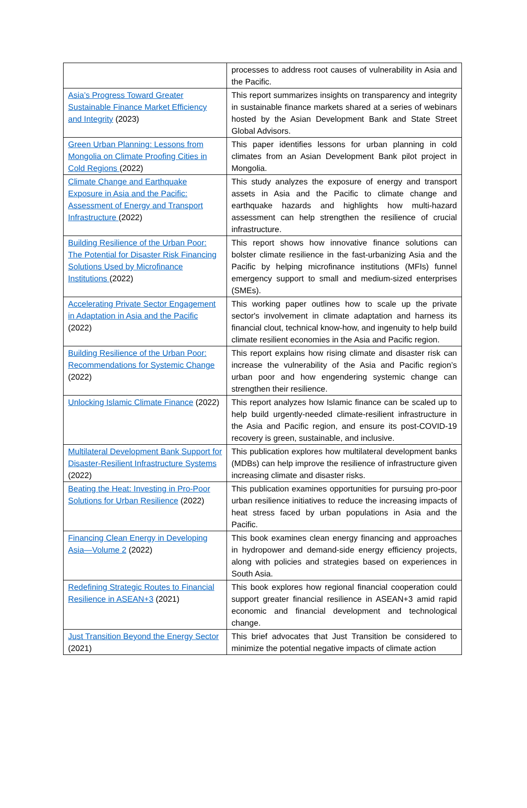| | processes to address root causes of vulnerability in Asia and the Pacific. |
| Asia’s Progress Toward Greater Sustainable Finance Market Efficiency and Integrity (2023) | This report summarizes insights on transparency and integrity in sustainable finance markets shared at a series of webinars hosted by the Asian Development Bank and State Street Global Advisors. |
| Green Urban Planning: Lessons from Mongolia on Climate Proofing Cities in Cold Regions (2022) | This paper identifies lessons for urban planning in cold climates from an Asian Development Bank pilot project in Mongolia. |
| Climate Change and Earthquake Exposure in Asia and the Pacific: Assessment of Energy and Transport Infrastructure (2022) | This study analyzes the exposure of energy and transport assets in Asia and the Pacific to climate change and earthquake hazards and highlights how multi-hazard assessment can help strengthen the resilience of crucial infrastructure. |
| Building Resilience of the Urban Poor: The Potential for Disaster Risk Financing Solutions Used by Microfinance Institutions (2022) | This report shows how innovative finance solutions can bolster climate resilience in the fast-urbanizing Asia and the Pacific by helping microfinance institutions (MFIs) funnel emergency support to small and medium-sized enterprises (SMEs). |
| Accelerating Private Sector Engagement in Adaptation in Asia and the Pacific (2022) | This working paper outlines how to scale up the private sector's involvement in climate adaptation and harness its financial clout, technical know-how, and ingenuity to help build climate resilient economies in the Asia and Pacific region. |
| Building Resilience of the Urban Poor: Recommendations for Systemic Change (2022) | This report explains how rising climate and disaster risk can increase the vulnerability of the Asia and Pacific region’s urban poor and how engendering systemic change can strengthen their resilience. |
| Unlocking Islamic Climate Finance (2022) | This report analyzes how Islamic finance can be scaled up to help build urgently-needed climate-resilient infrastructure in the Asia and Pacific region, and ensure its post-COVID-19 recovery is green, sustainable, and inclusive. |
| Multilateral Development Bank Support for Disaster-Resilient Infrastructure Systems (2022) | This publication explores how multilateral development banks (MDBs) can help improve the resilience of infrastructure given increasing climate and disaster risks. |
| Beating the Heat: Investing in Pro-Poor Solutions for Urban Resilience (2022) | This publication examines opportunities for pursuing pro-poor urban resilience initiatives to reduce the increasing impacts of heat stress faced by urban populations in Asia and the Pacific. |
| Financing Clean Energy in Developing Asia—Volume 2 (2022) | This book examines clean energy financing and approaches in hydropower and demand-side energy efficiency projects, along with policies and strategies based on experiences in South Asia. |
| Redefining Strategic Routes to Financial Resilience in ASEAN+3 (2021) | This book explores how regional financial cooperation could support greater financial resilience in ASEAN+3 amid rapid economic and financial development and technological change. |
| Just Transition Beyond the Energy Sector (2021) | This brief advocates that Just Transition be considered to minimize the potential negative impacts of climate action |